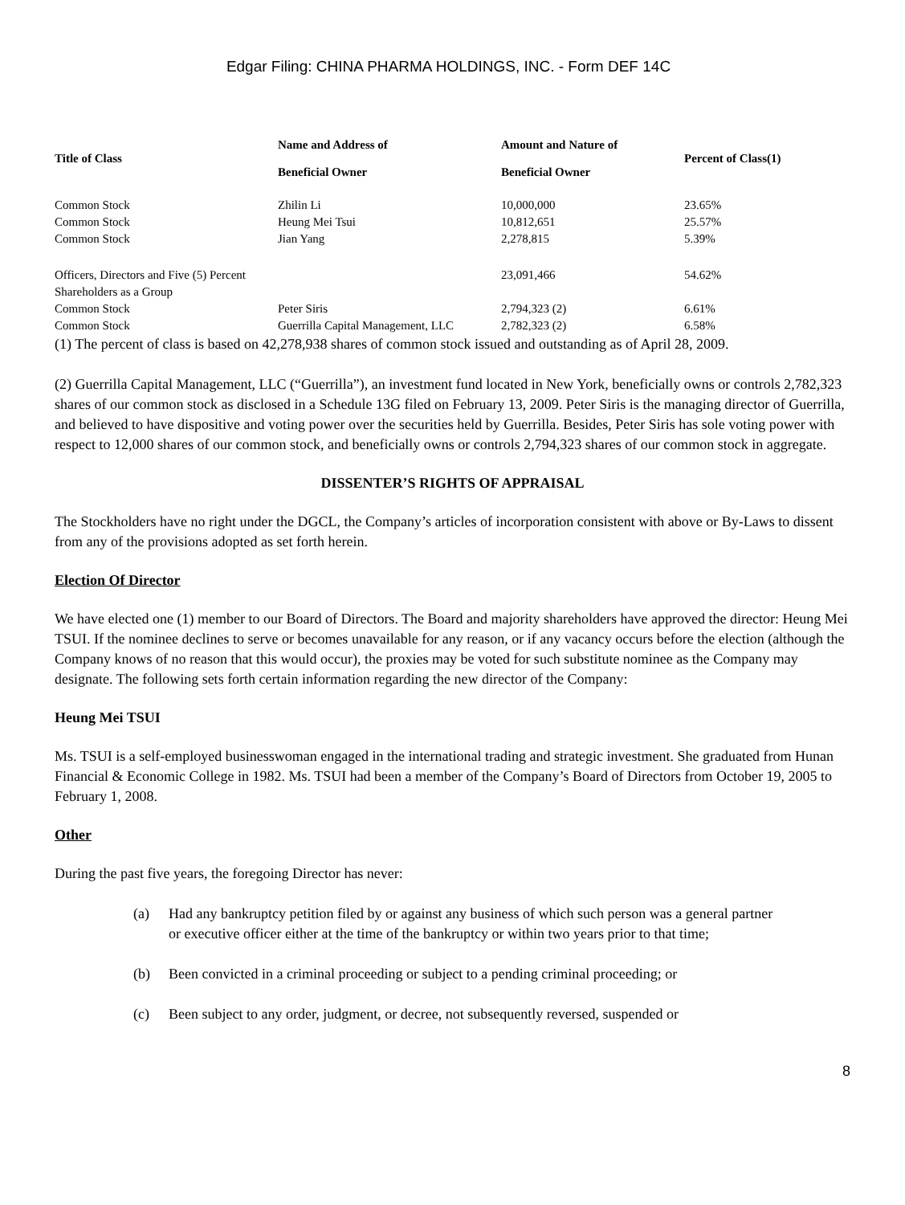Edgar Filing: CHINA PHARMA HOLDINGS, INC. - Form DEF 14C
| Title of Class | Name and Address of Beneficial Owner | Amount and Nature of Beneficial Owner | Percent of Class(1) |
| --- | --- | --- | --- |
| Common Stock | Zhilin Li | 10,000,000 | 23.65% |
| Common Stock | Heung Mei Tsui | 10,812,651 | 25.57% |
| Common Stock | Jian Yang | 2,278,815 | 5.39% |
| Officers, Directors and Five (5) Percent Shareholders as a Group | | 23,091,466 | 54.62% |
| Common Stock | Peter Siris | 2,794,323 (2) | 6.61% |
| Common Stock | Guerrilla Capital Management, LLC | 2,782,323 (2) | 6.58% |
(1) The percent of class is based on 42,278,938 shares of common stock issued and outstanding as of April 28, 2009.
(2) Guerrilla Capital Management, LLC (“Guerrilla”), an investment fund located in New York, beneficially owns or controls 2,782,323 shares of our common stock as disclosed in a Schedule 13G filed on February 13, 2009. Peter Siris is the managing director of Guerrilla, and believed to have dispositive and voting power over the securities held by Guerrilla. Besides, Peter Siris has sole voting power with respect to 12,000 shares of our common stock, and beneficially owns or controls 2,794,323 shares of our common stock in aggregate.
DISSENTER’S RIGHTS OF APPRAISAL
The Stockholders have no right under the DGCL, the Company’s articles of incorporation consistent with above or By-Laws to dissent from any of the provisions adopted as set forth herein.
Election Of Director
We have elected one (1) member to our Board of Directors. The Board and majority shareholders have approved the director: Heung Mei TSUI. If the nominee declines to serve or becomes unavailable for any reason, or if any vacancy occurs before the election (although the Company knows of no reason that this would occur), the proxies may be voted for such substitute nominee as the Company may designate. The following sets forth certain information regarding the new director of the Company:
Heung Mei TSUI
Ms. TSUI is a self-employed businesswoman engaged in the international trading and strategic investment. She graduated from Hunan Financial & Economic College in 1982. Ms. TSUI had been a member of the Company’s Board of Directors from October 19, 2005 to February 1, 2008.
Other
During the past five years, the foregoing Director has never:
(a) Had any bankruptcy petition filed by or against any business of which such person was a general partner or executive officer either at the time of the bankruptcy or within two years prior to that time;
(b) Been convicted in a criminal proceeding or subject to a pending criminal proceeding; or
(c) Been subject to any order, judgment, or decree, not subsequently reversed, suspended or
8